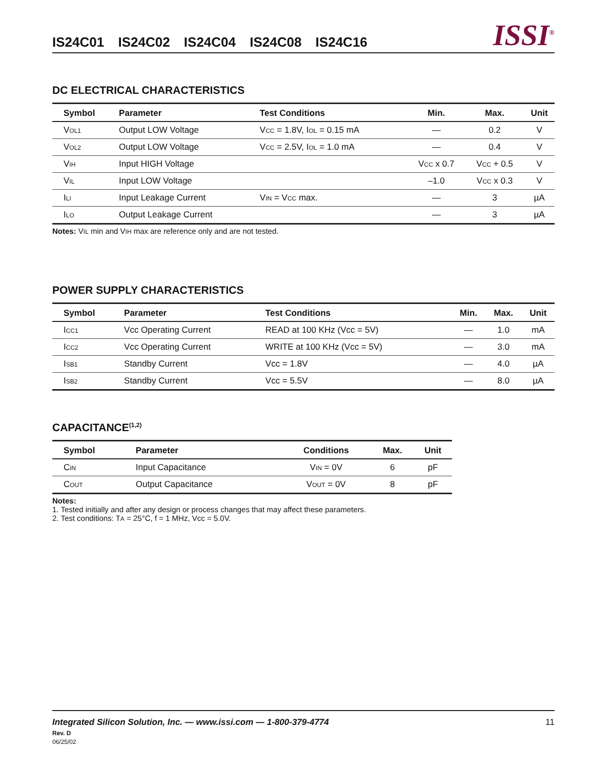IS24C01 IS24C02 IS24C04 IS24C08 IS24C16
ISSI<sup>®</sup>
DC ELECTRICAL CHARACTERISTICS
| Symbol | Parameter | Test Conditions | Min. | Max. | Unit |
| --- | --- | --- | --- | --- | --- |
| V OL1 | Output LOW Voltage | V CC = 1.8V, I OL = 0.15 mA | — | 0.2 | V |
| V OL2 | Output LOW Voltage | V CC = 2.5V, I OL = 1.0 mA | — | 0.4 | V |
| V IH | Input HIGH Voltage | | V CC x 0.7 | V CC + 0.5 | V |
| V IL | Input LOW Voltage | | –1.0 | V CC x 0.3 | V |
| I LI | Input Leakage Current | V IN = V CC max. | — | 3 | µA |
| I LO | Output Leakage Current | | — | 3 | µA |
Notes: VIL min and VIH max are reference only and are not tested.
POWER SUPPLY CHARACTERISTICS
| Symbol | Parameter | Test Conditions | Min. | Max. | Unit |
| --- | --- | --- | --- | --- | --- |
| I CC1 | Vcc Operating Current | READ at 100 KHz (Vcc = 5V) | — | 1.0 | mA |
| I CC2 | Vcc Operating Current | WRITE at 100 KHz (Vcc = 5V) | — | 3.0 | mA |
| I SB1 | Standby Current | Vcc = 1.8V | — | 4.0 | µA |
| I SB2 | Standby Current | Vcc = 5.5V | — | 8.0 | µA |
CAPACITANCE<sup>(1,2)</sup>
| Symbol | Parameter | Conditions | Max. | Unit |
| --- | --- | --- | --- | --- |
| C IN | Input Capacitance | V IN = 0V | 6 | pF |
| C OUT | Output Capacitance | V OUT = 0V | 8 | pF |
Notes:
1. Tested initially and after any design or process changes that may affect these parameters.
2. Test conditions: TA = 25°C, f = 1 MHz, Vcc = 5.0V.
Integrated Silicon Solution, Inc. — www.issi.com — 1-800-379-4774 11
Rev. D
06/25/02